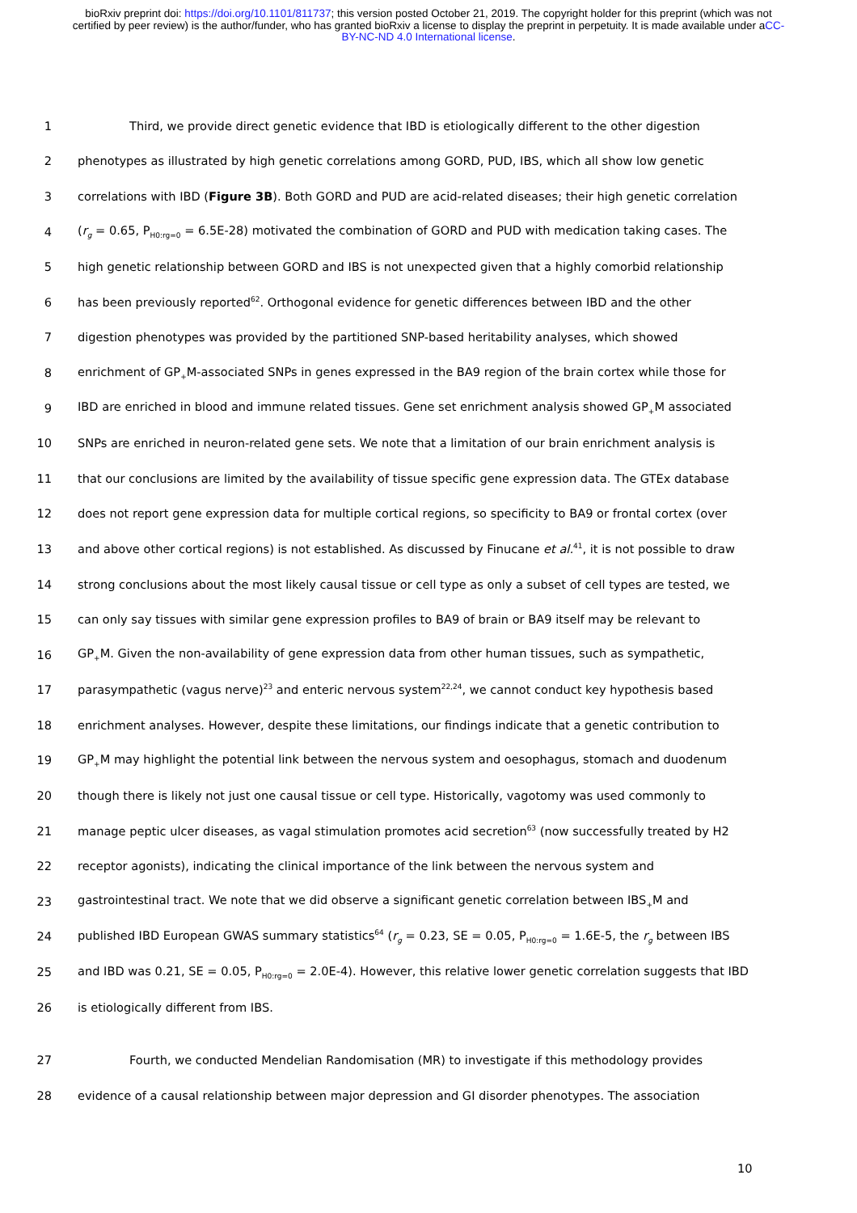bioRxiv preprint doi: https://doi.org/10.1101/811737; this version posted October 21, 2019. The copyright holder for this preprint (which was not certified by peer review) is the author/funder, who has granted bioRxiv a license to display the preprint in perpetuity. It is made available under aCC-BY-NC-ND 4.0 International license.
1 Third, we provide direct genetic evidence that IBD is etiologically different to the other digestion
2 phenotypes as illustrated by high genetic correlations among GORD, PUD, IBS, which all show low genetic
3 correlations with IBD (Figure 3B). Both GORD and PUD are acid-related diseases; their high genetic correlation
4 (r<sub>g</sub> = 0.65, P<sub>H0:rg=0</sub> = 6.5E-28) motivated the combination of GORD and PUD with medication taking cases. The
5 high genetic relationship between GORD and IBS is not unexpected given that a highly comorbid relationship
6 has been previously reported<sup>62</sup>. Orthogonal evidence for genetic differences between IBD and the other
7 digestion phenotypes was provided by the partitioned SNP-based heritability analyses, which showed
8 enrichment of GP<sub>+</sub>M-associated SNPs in genes expressed in the BA9 region of the brain cortex while those for
9 IBD are enriched in blood and immune related tissues. Gene set enrichment analysis showed GP<sub>+</sub>M associated
10 SNPs are enriched in neuron-related gene sets. We note that a limitation of our brain enrichment analysis is
11 that our conclusions are limited by the availability of tissue specific gene expression data. The GTEx database
12 does not report gene expression data for multiple cortical regions, so specificity to BA9 or frontal cortex (over
13 and above other cortical regions) is not established. As discussed by Finucane et al.<sup>41</sup>, it is not possible to draw
14 strong conclusions about the most likely causal tissue or cell type as only a subset of cell types are tested, we
15 can only say tissues with similar gene expression profiles to BA9 of brain or BA9 itself may be relevant to
16 GP<sub>+</sub>M. Given the non-availability of gene expression data from other human tissues, such as sympathetic,
17 parasympathetic (vagus nerve)<sup>23</sup> and enteric nervous system<sup>22,24</sup>, we cannot conduct key hypothesis based
18 enrichment analyses. However, despite these limitations, our findings indicate that a genetic contribution to
19 GP<sub>+</sub>M may highlight the potential link between the nervous system and oesophagus, stomach and duodenum
20 though there is likely not just one causal tissue or cell type. Historically, vagotomy was used commonly to
21 manage peptic ulcer diseases, as vagal stimulation promotes acid secretion<sup>63</sup> (now successfully treated by H2
22 receptor agonists), indicating the clinical importance of the link between the nervous system and
23 gastrointestinal tract. We note that we did observe a significant genetic correlation between IBS<sub>+</sub>M and
24 published IBD European GWAS summary statistics<sup>64</sup> (r<sub>g</sub> = 0.23, SE = 0.05, P<sub>H0:rg=0</sub> = 1.6E-5, the r<sub>g</sub> between IBS
25 and IBD was 0.21, SE = 0.05, P<sub>H0:rg=0</sub> = 2.0E-4). However, this relative lower genetic correlation suggests that IBD
26 is etiologically different from IBS.
27 Fourth, we conducted Mendelian Randomisation (MR) to investigate if this methodology provides
28 evidence of a causal relationship between major depression and GI disorder phenotypes. The association
10